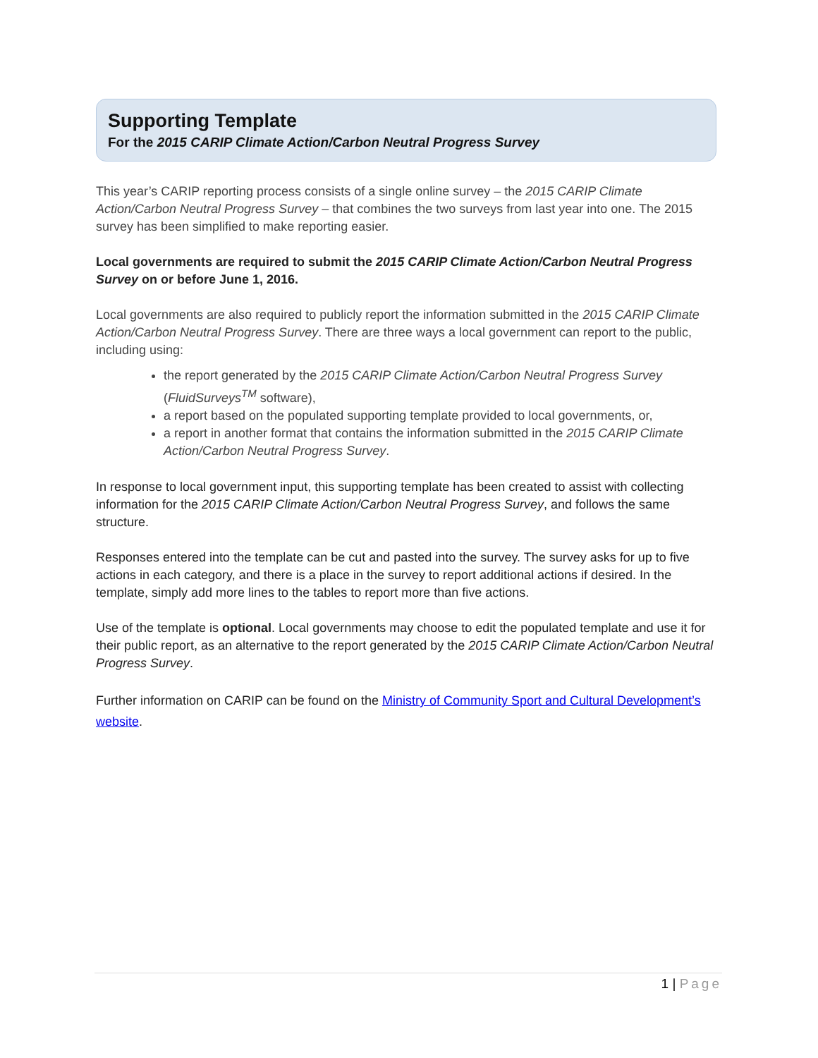Supporting Template
For the 2015 CARIP Climate Action/Carbon Neutral Progress Survey
This year’s CARIP reporting process consists of a single online survey – the 2015 CARIP Climate Action/Carbon Neutral Progress Survey – that combines the two surveys from last year into one. The 2015 survey has been simplified to make reporting easier.
Local governments are required to submit the 2015 CARIP Climate Action/Carbon Neutral Progress Survey on or before June 1, 2016.
Local governments are also required to publicly report the information submitted in the 2015 CARIP Climate Action/Carbon Neutral Progress Survey. There are three ways a local government can report to the public, including using:
the report generated by the 2015 CARIP Climate Action/Carbon Neutral Progress Survey (FluidSurveys<sup>TM</sup> software),
a report based on the populated supporting template provided to local governments, or,
a report in another format that contains the information submitted in the 2015 CARIP Climate Action/Carbon Neutral Progress Survey.
In response to local government input, this supporting template has been created to assist with collecting information for the 2015 CARIP Climate Action/Carbon Neutral Progress Survey, and follows the same structure.
Responses entered into the template can be cut and pasted into the survey. The survey asks for up to five actions in each category, and there is a place in the survey to report additional actions if desired. In the template, simply add more lines to the tables to report more than five actions.
Use of the template is optional. Local governments may choose to edit the populated template and use it for their public report, as an alternative to the report generated by the 2015 CARIP Climate Action/Carbon Neutral Progress Survey.
Further information on CARIP can be found on the Ministry of Community Sport and Cultural Development’s website.
1 | Page